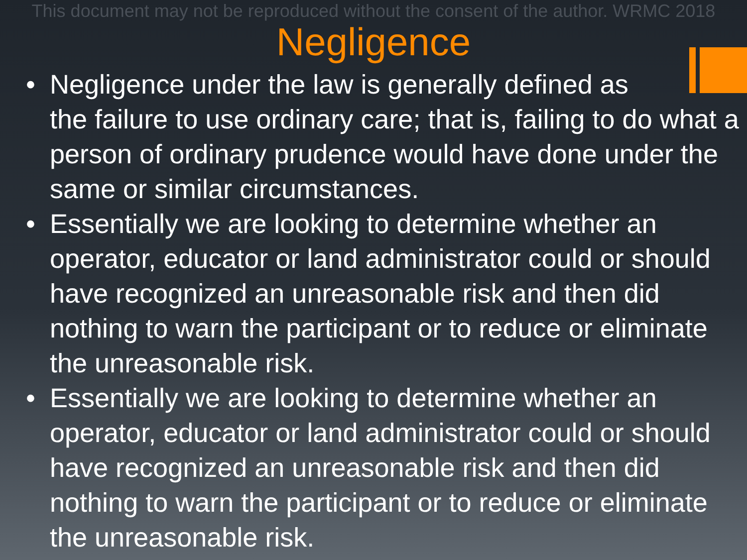This document may not be reproduced without the consent of the author. WRMC 2018
Negligence
• Negligence under the law is generally defined as
the failure to use ordinary care; that is, failing to do what a person of ordinary prudence would have done under the same or similar circumstances.
• Essentially we are looking to determine whether an operator, educator or land administrator could or should have recognized an unreasonable risk and then did nothing to warn the participant or to reduce or eliminate the unreasonable risk.
• Essentially we are looking to determine whether an operator, educator or land administrator could or should have recognized an unreasonable risk and then did nothing to warn the participant or to reduce or eliminate the unreasonable risk.